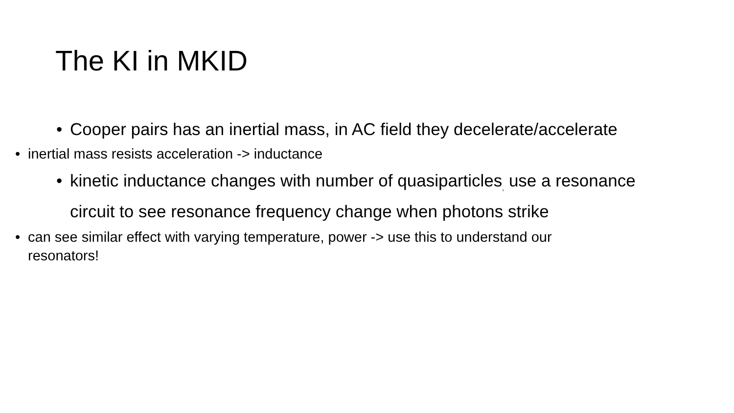The KI in MKID
• Cooper pairs has an inertial mass, in AC field they decelerate/accelerate
• inertial mass resists acceleration -> inductance
• kinetic inductance changes with number of quasiparticles<sub>,</sub> use a resonance circuit to see resonance frequency change when photons strike
• can see similar effect with varying temperature, power -> use this to understand our resonators!